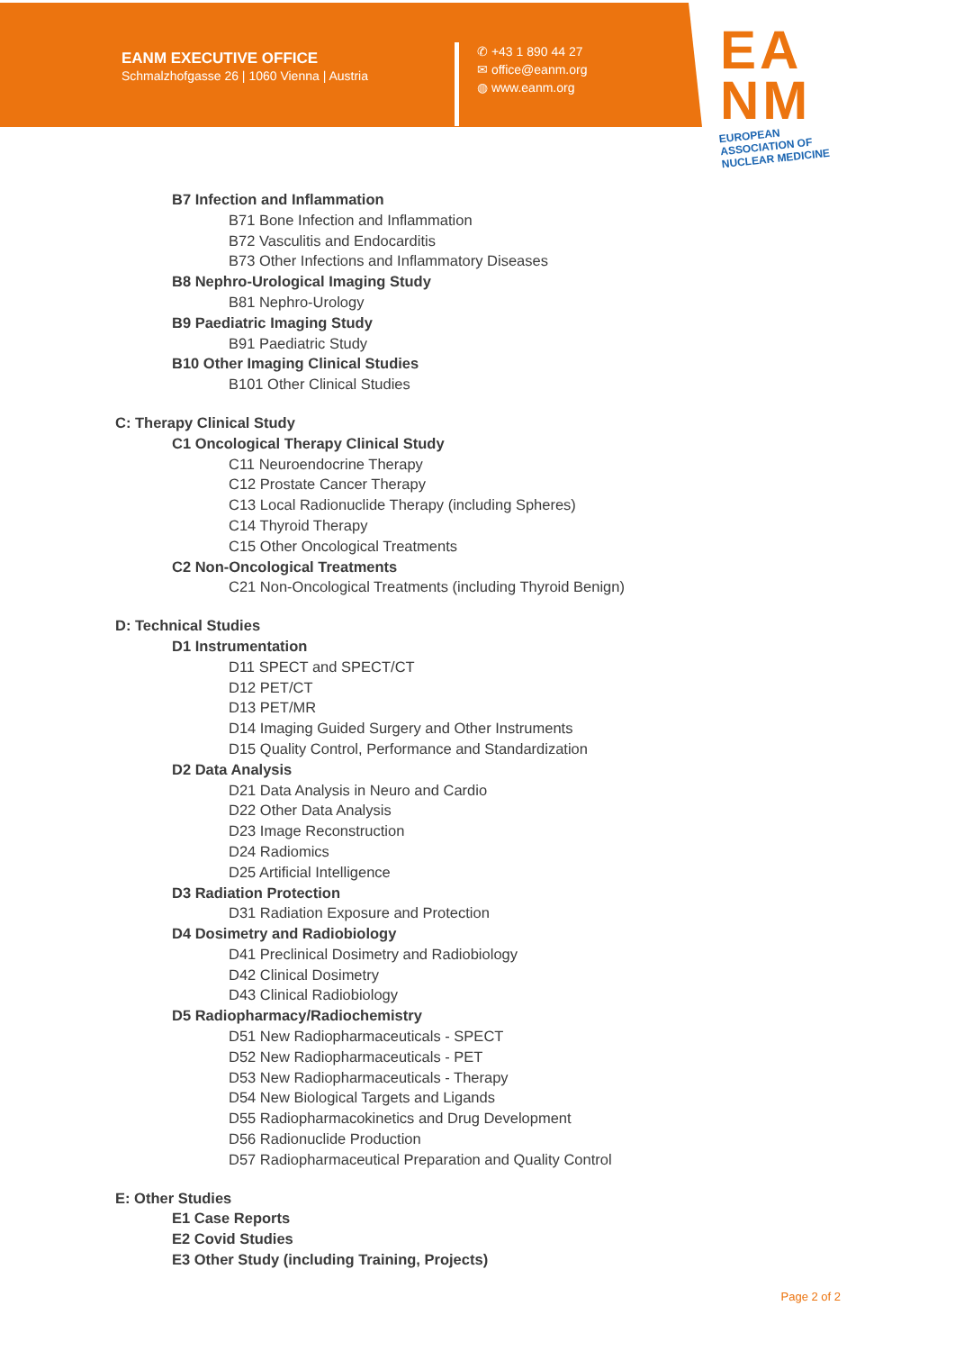EANM EXECUTIVE OFFICE
Schmalzhofgasse 26 | 1060 Vienna | Austria
✆ +43 1 890 44 27
✉ office@eanm.org
◍ www.eanm.org
EA
NM
EUROPEAN ASSOCIATION OF
NUCLEAR MEDICINE
B7 Infection and Inflammation
B71 Bone Infection and Inflammation
B72 Vasculitis and Endocarditis
B73 Other Infections and Inflammatory Diseases
B8 Nephro-Urological Imaging Study
B81 Nephro-Urology
B9 Paediatric Imaging Study
B91 Paediatric Study
B10 Other Imaging Clinical Studies
B101 Other Clinical Studies
C: Therapy Clinical Study
C1 Oncological Therapy Clinical Study
C11 Neuroendocrine Therapy
C12 Prostate Cancer Therapy
C13 Local Radionuclide Therapy (including Spheres)
C14 Thyroid Therapy
C15 Other Oncological Treatments
C2 Non-Oncological Treatments
C21 Non-Oncological Treatments (including Thyroid Benign)
D: Technical Studies
D1 Instrumentation
D11 SPECT and SPECT/CT
D12 PET/CT
D13 PET/MR
D14 Imaging Guided Surgery and Other Instruments
D15 Quality Control, Performance and Standardization
D2 Data Analysis
D21 Data Analysis in Neuro and Cardio
D22 Other Data Analysis
D23 Image Reconstruction
D24 Radiomics
D25 Artificial Intelligence
D3 Radiation Protection
D31 Radiation Exposure and Protection
D4 Dosimetry and Radiobiology
D41 Preclinical Dosimetry and Radiobiology
D42 Clinical Dosimetry
D43 Clinical Radiobiology
D5 Radiopharmacy/Radiochemistry
D51 New Radiopharmaceuticals - SPECT
D52 New Radiopharmaceuticals - PET
D53 New Radiopharmaceuticals - Therapy
D54 New Biological Targets and Ligands
D55 Radiopharmacokinetics and Drug Development
D56 Radionuclide Production
D57 Radiopharmaceutical Preparation and Quality Control
E: Other Studies
E1 Case Reports
E2 Covid Studies
E3 Other Study (including Training, Projects)
Page 2 of 2